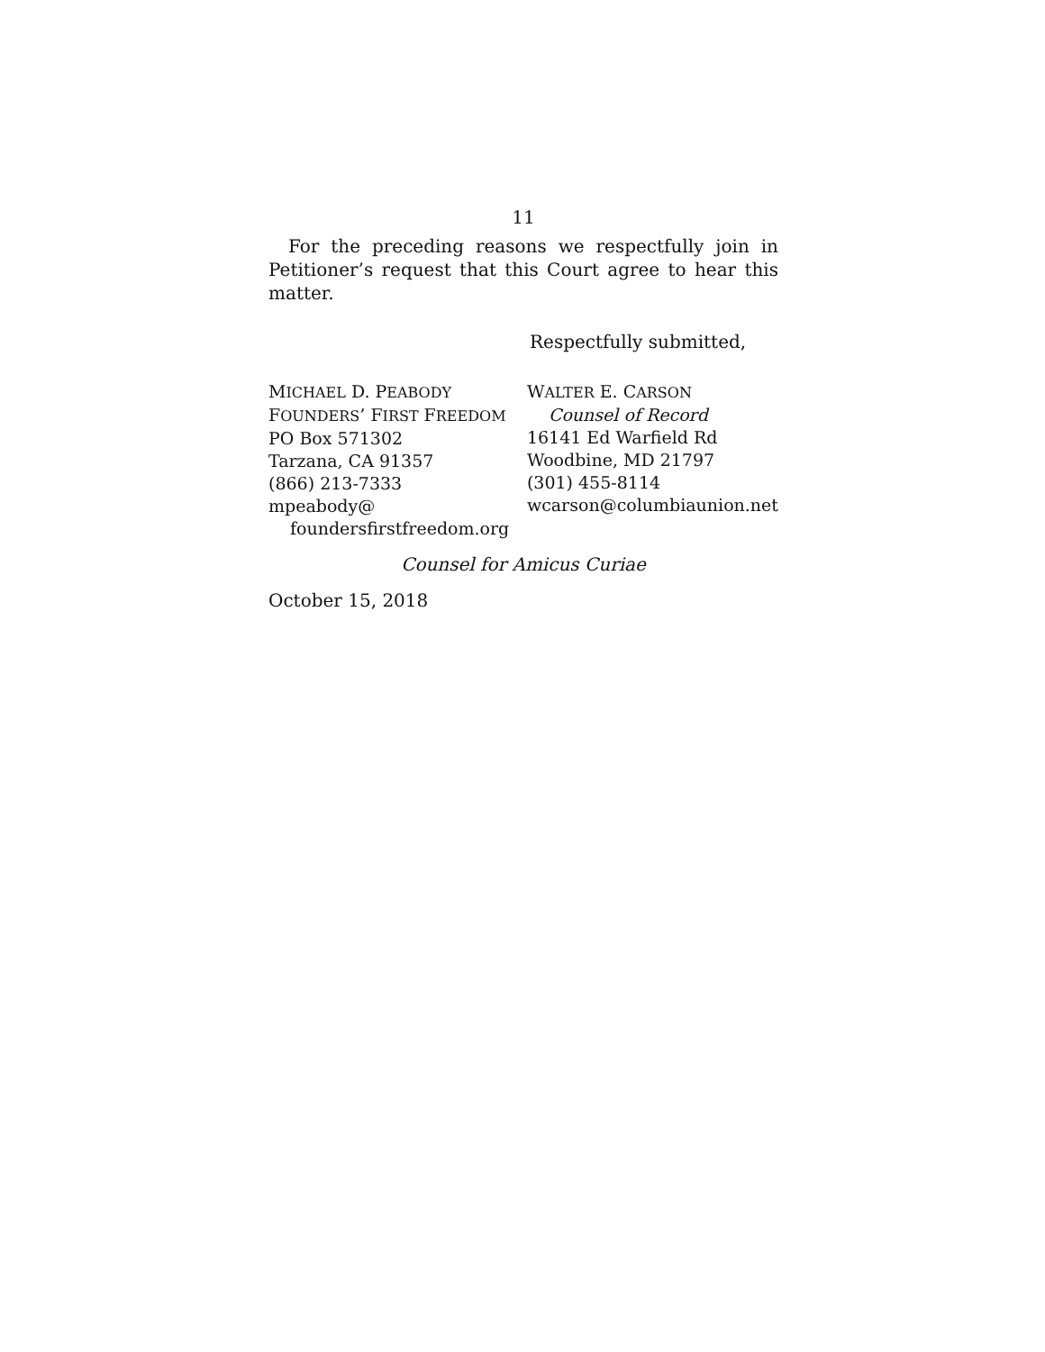11
For the preceding reasons we respectfully join in Petitioner’s request that this Court agree to hear this matter.
Respectfully submitted,
MICHAEL D. PEABODY
FOUNDERS’ FIRST FREEDOM
PO Box 571302
Tarzana, CA 91357
(866) 213-7333
mpeabody@
foundersfirstfreedom.org
WALTER E. CARSON
Counsel of Record
16141 Ed Warfield Rd
Woodbine, MD 21797
(301) 455-8114
wcarson@columbiaunion.net
Counsel for Amicus Curiae
October 15, 2018